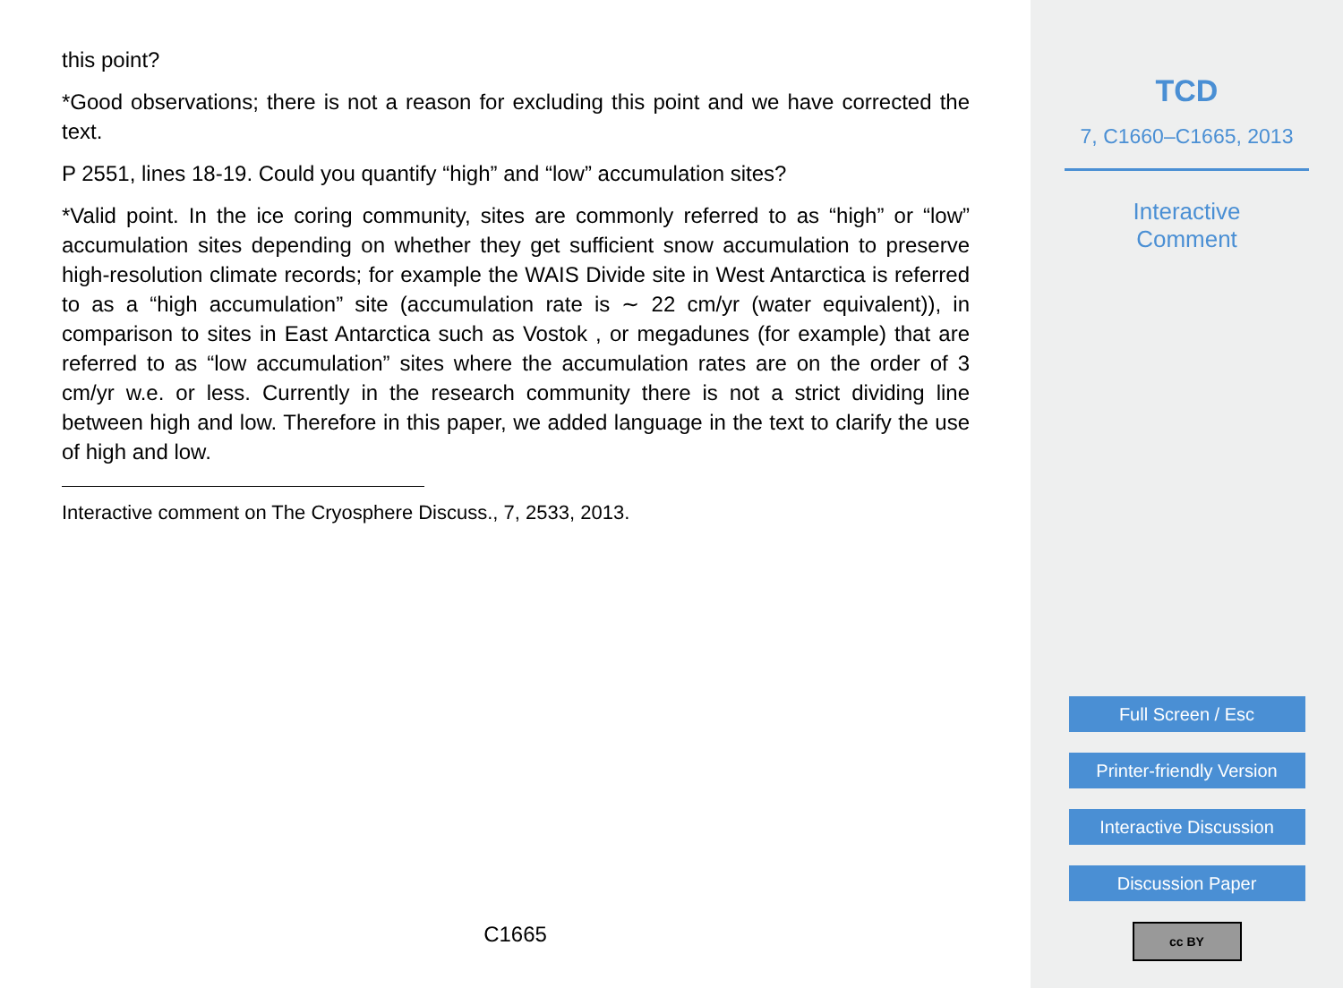this point?
*Good observations; there is not a reason for excluding this point and we have corrected the text.
P 2551, lines 18-19. Could you quantify “high” and “low” accumulation sites?
*Valid point. In the ice coring community, sites are commonly referred to as “high” or “low” accumulation sites depending on whether they get sufficient snow accumulation to preserve high-resolution climate records; for example the WAIS Divide site in West Antarctica is referred to as a “high accumulation” site (accumulation rate is ∼ 22 cm/yr (water equivalent)), in comparison to sites in East Antarctica such as Vostok , or megadunes (for example) that are referred to as “low accumulation” sites where the accumulation rates are on the order of 3 cm/yr w.e. or less. Currently in the research community there is not a strict dividing line between high and low. Therefore in this paper, we added language in the text to clarify the use of high and low.
Interactive comment on The Cryosphere Discuss., 7, 2533, 2013.
C1665
TCD
7, C1660–C1665, 2013
Interactive
Comment
Full Screen / Esc
Printer-friendly Version
Interactive Discussion
Discussion Paper
cc BY